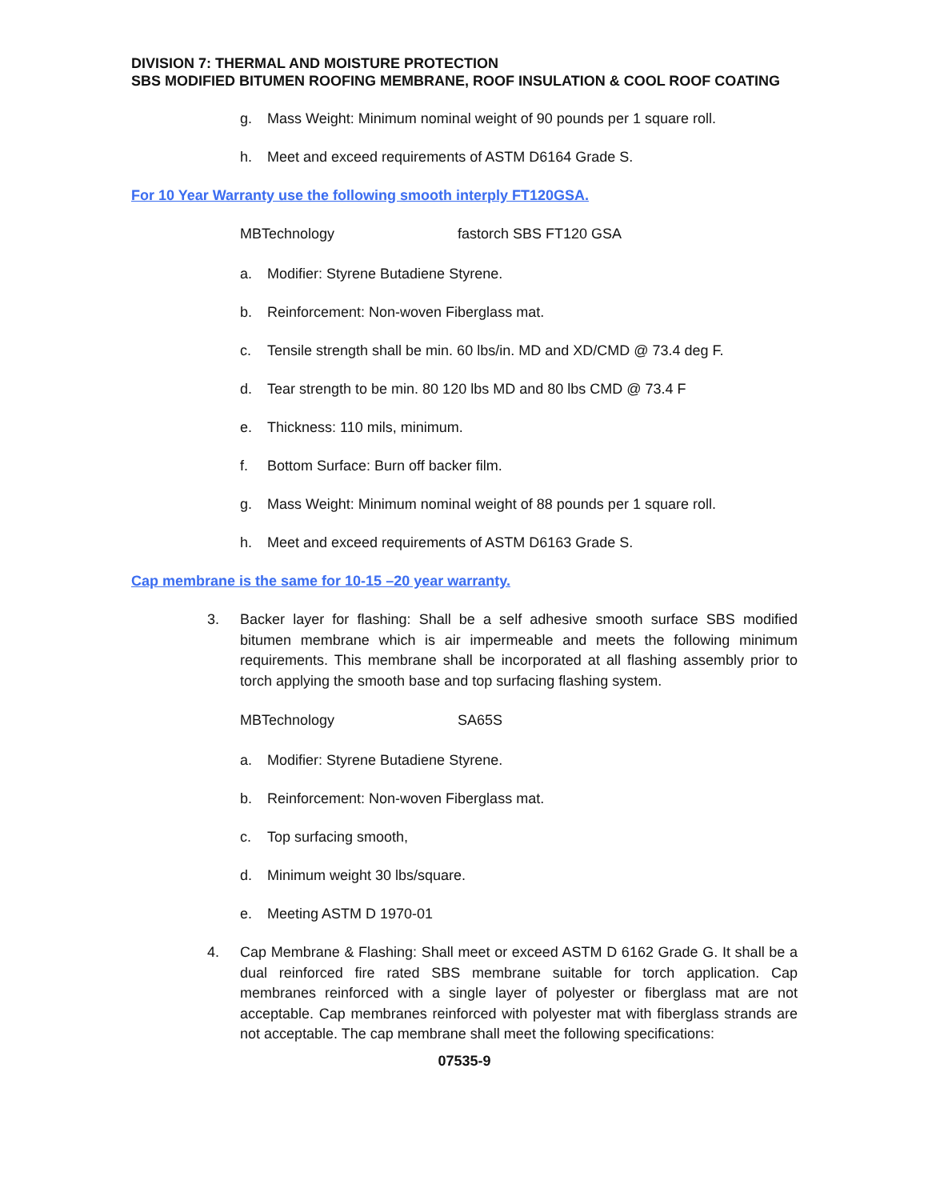DIVISION 7: THERMAL AND MOISTURE PROTECTION
SBS MODIFIED BITUMEN ROOFING MEMBRANE, ROOF INSULATION & COOL ROOF COATING
g. Mass Weight: Minimum nominal weight of 90 pounds per 1 square roll.
h. Meet and exceed requirements of ASTM D6164 Grade S.
For 10 Year Warranty use the following smooth interply FT120GSA.
MBTechnology fastorch SBS FT120 GSA
a. Modifier: Styrene Butadiene Styrene.
b. Reinforcement: Non-woven Fiberglass mat.
c. Tensile strength shall be min. 60 lbs/in. MD and XD/CMD @ 73.4 deg F.
d. Tear strength to be min. 80 120 lbs MD and 80 lbs CMD @ 73.4 F
e. Thickness: 110 mils, minimum.
f. Bottom Surface: Burn off backer film.
g. Mass Weight: Minimum nominal weight of 88 pounds per 1 square roll.
h. Meet and exceed requirements of ASTM D6163 Grade S.
Cap membrane is the same for 10-15 –20 year warranty.
3. Backer layer for flashing: Shall be a self adhesive smooth surface SBS modified bitumen membrane which is air impermeable and meets the following minimum requirements. This membrane shall be incorporated at all flashing assembly prior to torch applying the smooth base and top surfacing flashing system.
MBTechnology SA65S
a. Modifier: Styrene Butadiene Styrene.
b. Reinforcement: Non-woven Fiberglass mat.
c. Top surfacing smooth,
d. Minimum weight 30 lbs/square.
e. Meeting ASTM D 1970-01
4. Cap Membrane & Flashing: Shall meet or exceed ASTM D 6162 Grade G. It shall be a dual reinforced fire rated SBS membrane suitable for torch application. Cap membranes reinforced with a single layer of polyester or fiberglass mat are not acceptable. Cap membranes reinforced with polyester mat with fiberglass strands are not acceptable. The cap membrane shall meet the following specifications:
07535-9